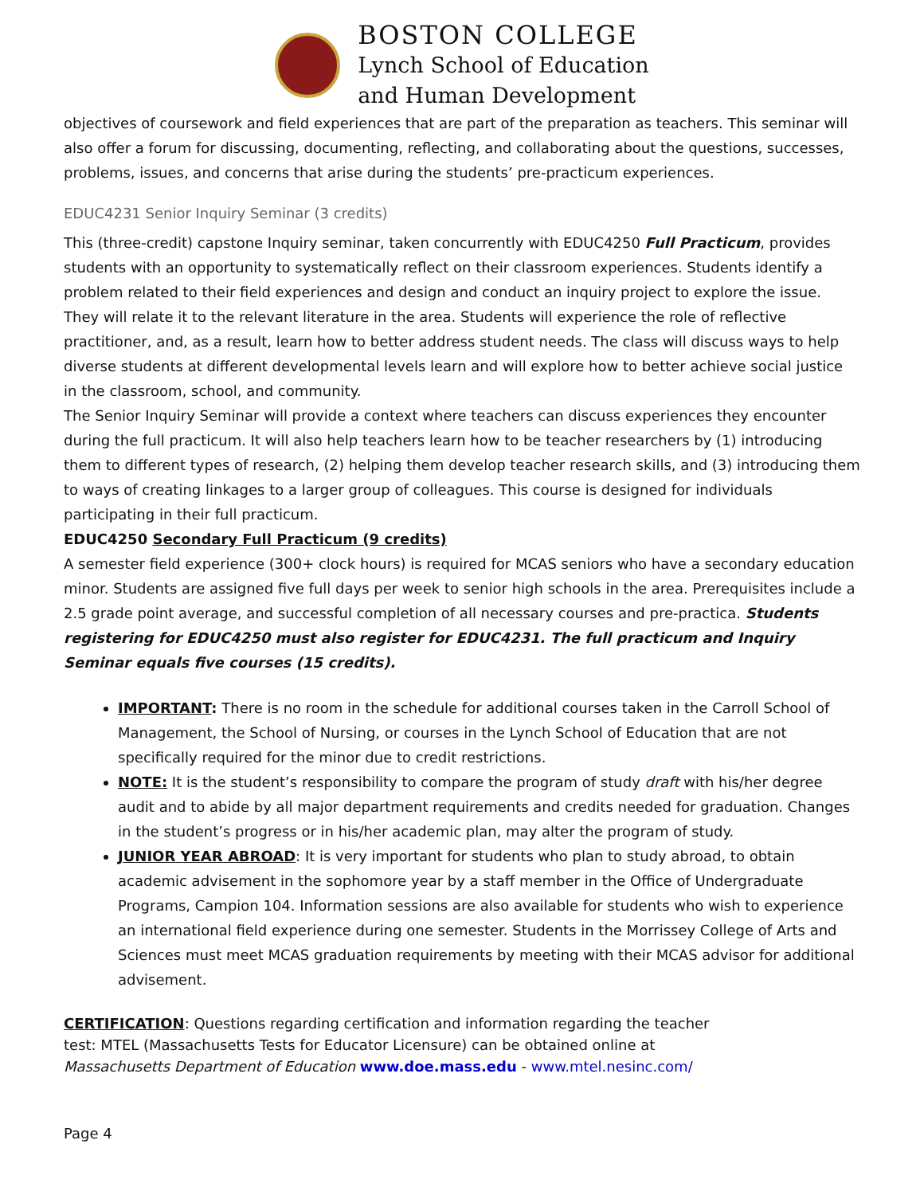BOSTON COLLEGE
Lynch School of Education
and Human Development
objectives of coursework and field experiences that are part of the preparation as teachers. This seminar will also offer a forum for discussing, documenting, reflecting, and collaborating about the questions, successes, problems, issues, and concerns that arise during the students’ pre-practicum experiences.
EDUC4231 Senior Inquiry Seminar (3 credits)
This (three-credit) capstone Inquiry seminar, taken concurrently with EDUC4250 Full Practicum, provides students with an opportunity to systematically reflect on their classroom experiences. Students identify a problem related to their field experiences and design and conduct an inquiry project to explore the issue. They will relate it to the relevant literature in the area. Students will experience the role of reflective practitioner, and, as a result, learn how to better address student needs. The class will discuss ways to help diverse students at different developmental levels learn and will explore how to better achieve social justice in the classroom, school, and community.
The Senior Inquiry Seminar will provide a context where teachers can discuss experiences they encounter during the full practicum. It will also help teachers learn how to be teacher researchers by (1) introducing them to different types of research, (2) helping them develop teacher research skills, and (3) introducing them to ways of creating linkages to a larger group of colleagues. This course is designed for individuals participating in their full practicum.
EDUC4250 Secondary Full Practicum (9 credits)
A semester field experience (300+ clock hours) is required for MCAS seniors who have a secondary education minor. Students are assigned five full days per week to senior high schools in the area. Prerequisites include a 2.5 grade point average, and successful completion of all necessary courses and pre-practica. Students registering for EDUC4250 must also register for EDUC4231. The full practicum and Inquiry Seminar equals five courses (15 credits).
IMPORTANT: There is no room in the schedule for additional courses taken in the Carroll School of Management, the School of Nursing, or courses in the Lynch School of Education that are not specifically required for the minor due to credit restrictions.
NOTE: It is the student’s responsibility to compare the program of study draft with his/her degree audit and to abide by all major department requirements and credits needed for graduation. Changes in the student’s progress or in his/her academic plan, may alter the program of study.
JUNIOR YEAR ABROAD: It is very important for students who plan to study abroad, to obtain academic advisement in the sophomore year by a staff member in the Office of Undergraduate Programs, Campion 104. Information sessions are also available for students who wish to experience an international field experience during one semester. Students in the Morrissey College of Arts and Sciences must meet MCAS graduation requirements by meeting with their MCAS advisor for additional advisement.
CERTIFICATION: Questions regarding certification and information regarding the teacher
test: MTEL (Massachusetts Tests for Educator Licensure) can be obtained online at
Massachusetts Department of Education www.doe.mass.edu - www.mtel.nesinc.com/
Page 4